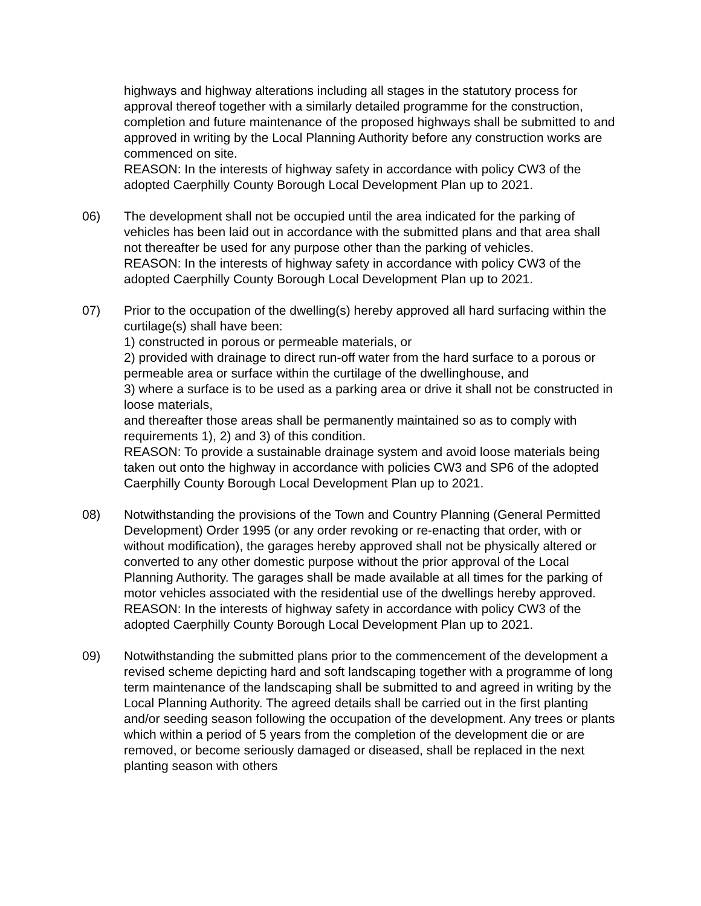highways and highway alterations including all stages in the statutory process for approval thereof together with a similarly detailed programme for the construction, completion and future maintenance of the proposed highways shall be submitted to and approved in writing by the Local Planning Authority before any construction works are commenced on site.
REASON: In the interests of highway safety in accordance with policy CW3 of the adopted Caerphilly County Borough Local Development Plan up to 2021.
06) The development shall not be occupied until the area indicated for the parking of vehicles has been laid out in accordance with the submitted plans and that area shall not thereafter be used for any purpose other than the parking of vehicles.
REASON: In the interests of highway safety in accordance with policy CW3 of the adopted Caerphilly County Borough Local Development Plan up to 2021.
07) Prior to the occupation of the dwelling(s) hereby approved all hard surfacing within the curtilage(s) shall have been:
1) constructed in porous or permeable materials, or
2) provided with drainage to direct run-off water from the hard surface to a porous or permeable area or surface within the curtilage of the dwellinghouse, and
3) where a surface is to be used as a parking area or drive it shall not be constructed in loose materials,
and thereafter those areas shall be permanently maintained so as to comply with requirements 1), 2) and 3) of this condition.
REASON: To provide a sustainable drainage system and avoid loose materials being taken out onto the highway in accordance with policies CW3 and SP6 of the adopted Caerphilly County Borough Local Development Plan up to 2021.
08) Notwithstanding the provisions of the Town and Country Planning (General Permitted Development) Order 1995 (or any order revoking or re-enacting that order, with or without modification), the garages hereby approved shall not be physically altered or converted to any other domestic purpose without the prior approval of the Local Planning Authority. The garages shall be made available at all times for the parking of motor vehicles associated with the residential use of the dwellings hereby approved.
REASON: In the interests of highway safety in accordance with policy CW3 of the adopted Caerphilly County Borough Local Development Plan up to 2021.
09) Notwithstanding the submitted plans prior to the commencement of the development a revised scheme depicting hard and soft landscaping together with a programme of long term maintenance of the landscaping shall be submitted to and agreed in writing by the Local Planning Authority. The agreed details shall be carried out in the first planting and/or seeding season following the occupation of the development. Any trees or plants which within a period of 5 years from the completion of the development die or are removed, or become seriously damaged or diseased, shall be replaced in the next planting season with others